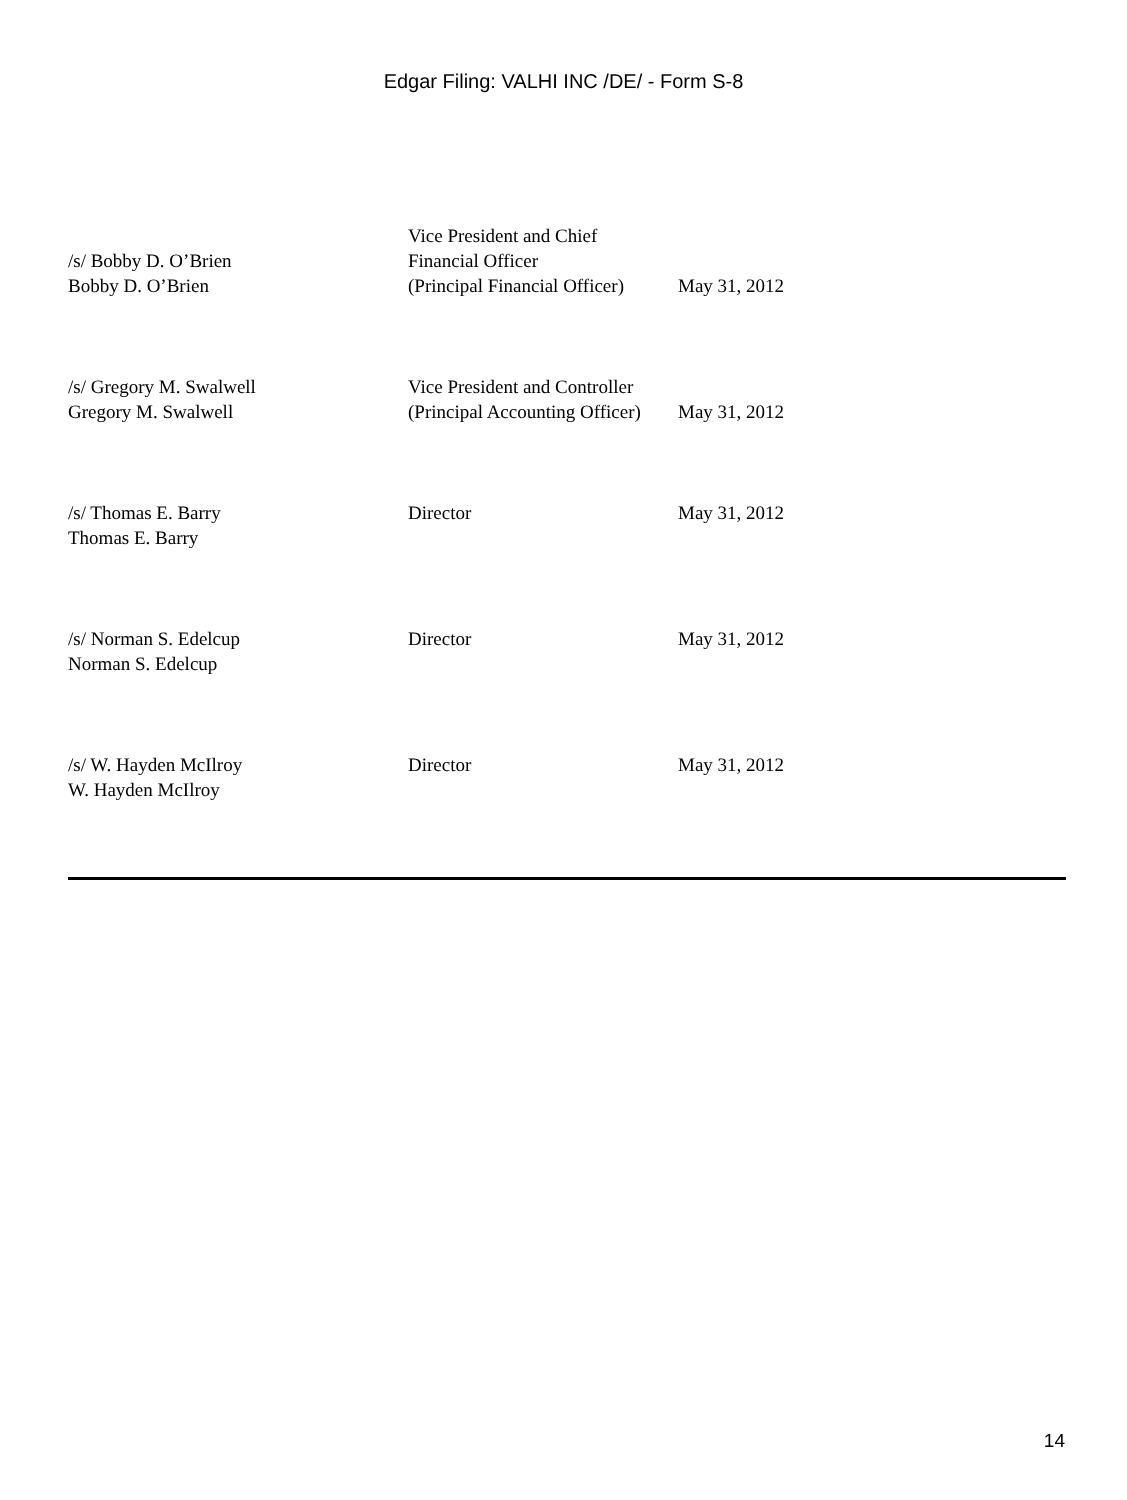Edgar Filing: VALHI INC /DE/ - Form S-8
| /s/ Bobby D. O’Brien Bobby D. O’Brien | Vice President and Chief Financial Officer (Principal Financial Officer) | May 31, 2012 |
| /s/ Gregory M. Swalwell Gregory M. Swalwell | Vice President and Controller (Principal Accounting Officer) | May 31, 2012 |
| /s/ Thomas E. Barry Thomas E. Barry | Director | May 31, 2012 |
| /s/ Norman S. Edelcup Norman S. Edelcup | Director | May 31, 2012 |
| /s/ W. Hayden McIlroy W. Hayden McIlroy | Director | May 31, 2012 |
14